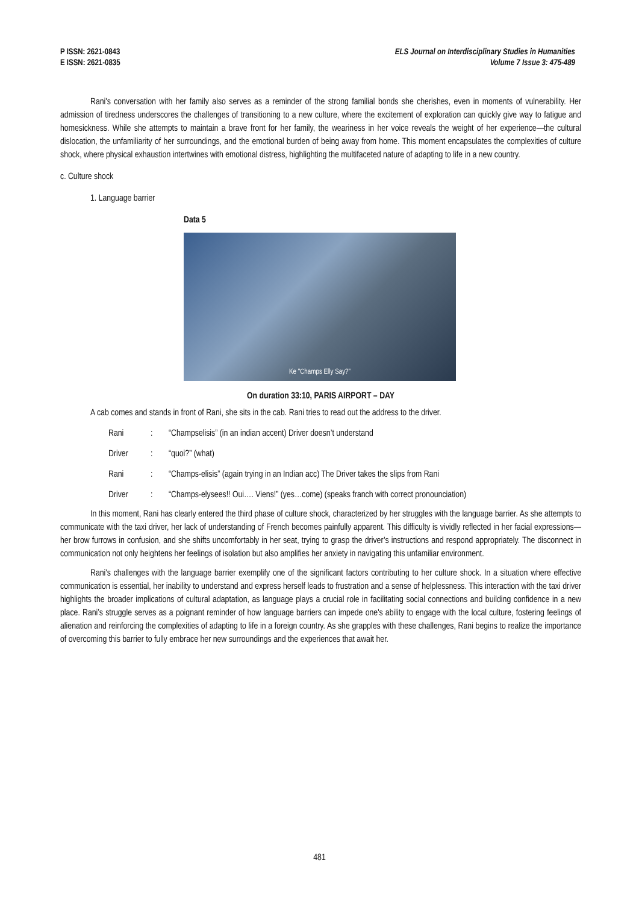P ISSN: 2621-0843
E ISSN: 2621-0835
ELS Journal on Interdisciplinary Studies in Humanities
Volume 7 Issue 3: 475-489
Rani's conversation with her family also serves as a reminder of the strong familial bonds she cherishes, even in moments of vulnerability. Her admission of tiredness underscores the challenges of transitioning to a new culture, where the excitement of exploration can quickly give way to fatigue and homesickness. While she attempts to maintain a brave front for her family, the weariness in her voice reveals the weight of her experience—the cultural dislocation, the unfamiliarity of her surroundings, and the emotional burden of being away from home. This moment encapsulates the complexities of culture shock, where physical exhaustion intertwines with emotional distress, highlighting the multifaceted nature of adapting to life in a new country.
c. Culture shock
1. Language barrier
Data 5
Ke "Champs Elly Say?"
On duration 33:10, PARIS AIRPORT – DAY
A cab comes and stands in front of Rani, she sits in the cab. Rani tries to read out the address to the driver.
| Rani | : | “Champselisis” (in an indian accent) Driver doesn’t understand |
| Driver | : | “quoi?” (what) |
| Rani | : | “Champs-elisis” (again trying in an Indian acc) The Driver takes the slips from Rani |
| Driver | : | “Champs-elysees!! Oui…. Viens!” (yes…come) (speaks franch with correct pronounciation) |
In this moment, Rani has clearly entered the third phase of culture shock, characterized by her struggles with the language barrier. As she attempts to communicate with the taxi driver, her lack of understanding of French becomes painfully apparent. This difficulty is vividly reflected in her facial expressions—her brow furrows in confusion, and she shifts uncomfortably in her seat, trying to grasp the driver’s instructions and respond appropriately. The disconnect in communication not only heightens her feelings of isolation but also amplifies her anxiety in navigating this unfamiliar environment.
Rani's challenges with the language barrier exemplify one of the significant factors contributing to her culture shock. In a situation where effective communication is essential, her inability to understand and express herself leads to frustration and a sense of helplessness. This interaction with the taxi driver highlights the broader implications of cultural adaptation, as language plays a crucial role in facilitating social connections and building confidence in a new place. Rani’s struggle serves as a poignant reminder of how language barriers can impede one's ability to engage with the local culture, fostering feelings of alienation and reinforcing the complexities of adapting to life in a foreign country. As she grapples with these challenges, Rani begins to realize the importance of overcoming this barrier to fully embrace her new surroundings and the experiences that await her.
481